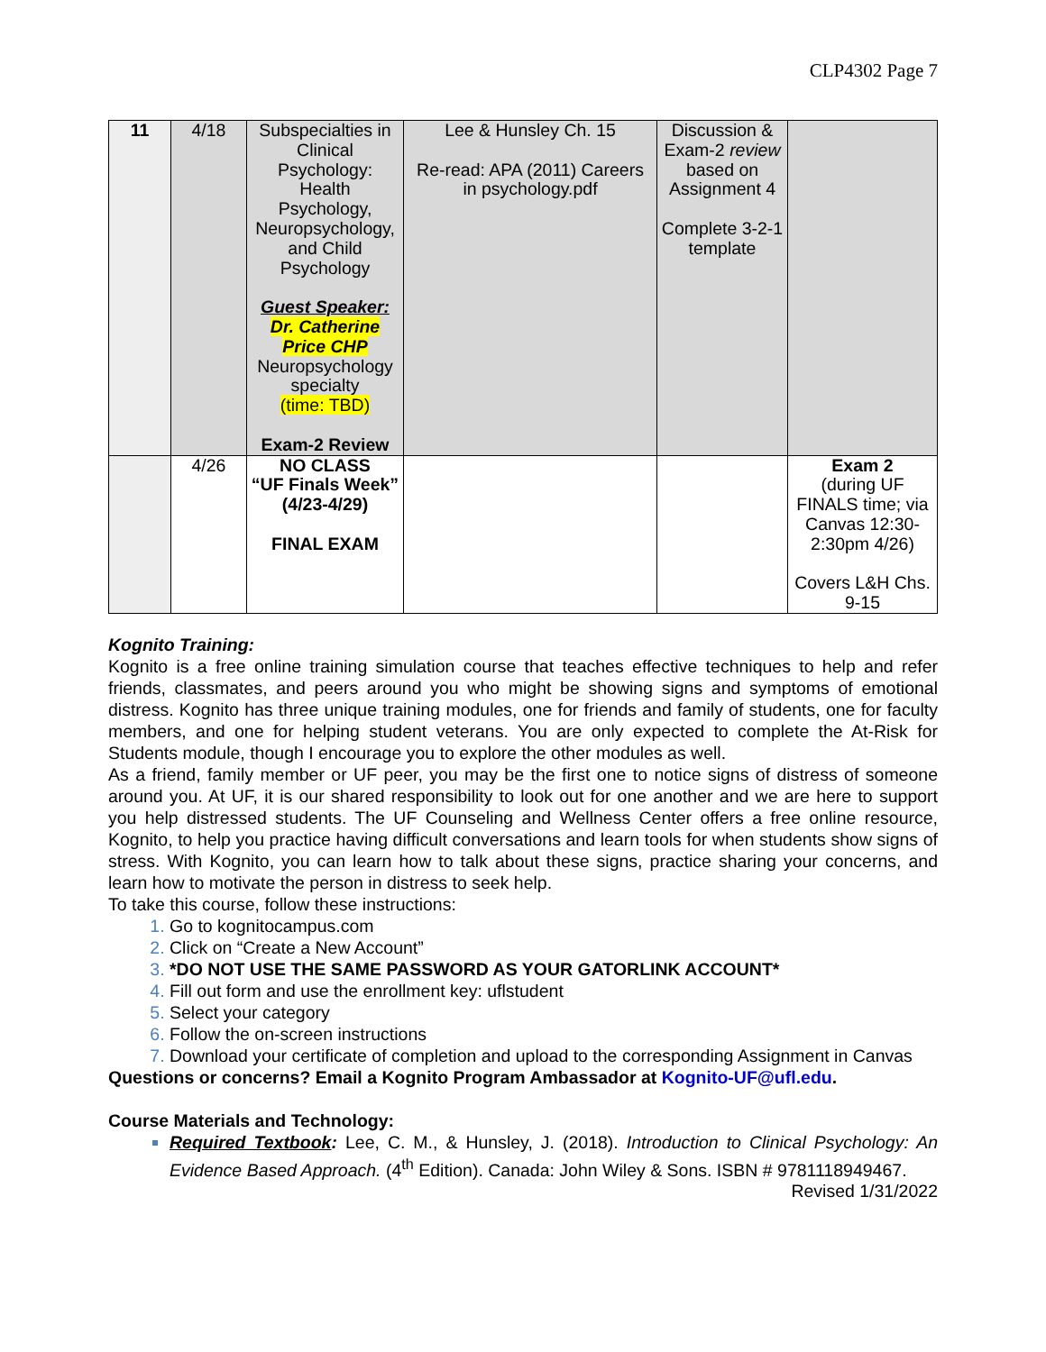CLP4302 Page 7
| 11 | 4/18 | Subspecialties in Clinical Psychology: Health Psychology, Neuropsychology, and Child Psychology Guest Speaker: Dr. Catherine Price CHP Neuropsychology specialty (time: TBD) Exam-2 Review | Lee & Hunsley Ch. 15 Re-read: APA (2011) Careers in psychology.pdf | Discussion & Exam-2 review based on Assignment 4 Complete 3-2-1 template | |
| | 4/26 | NO CLASS “UF Finals Week” (4/23-4/29) FINAL EXAM | | | Exam 2 (during UF FINALS time; via Canvas 12:30-2:30pm 4/26) Covers L&H Chs. 9-15 |
Kognito Training:
Kognito is a free online training simulation course that teaches effective techniques to help and refer friends, classmates, and peers around you who might be showing signs and symptoms of emotional distress. Kognito has three unique training modules, one for friends and family of students, one for faculty members, and one for helping student veterans. You are only expected to complete the At-Risk for Students module, though I encourage you to explore the other modules as well.
As a friend, family member or UF peer, you may be the first one to notice signs of distress of someone around you. At UF, it is our shared responsibility to look out for one another and we are here to support you help distressed students. The UF Counseling and Wellness Center offers a free online resource, Kognito, to help you practice having difficult conversations and learn tools for when students show signs of stress. With Kognito, you can learn how to talk about these signs, practice sharing your concerns, and learn how to motivate the person in distress to seek help.
To take this course, follow these instructions:
Go to kognitocampus.com
Click on “Create a New Account”
*DO NOT USE THE SAME PASSWORD AS YOUR GATORLINK ACCOUNT*
Fill out form and use the enrollment key: uflstudent
Select your category
Follow the on-screen instructions
Download your certificate of completion and upload to the corresponding Assignment in Canvas
Questions or concerns? Email a Kognito Program Ambassador at Kognito-UF@ufl.edu.
Course Materials and Technology:
Required Textbook: Lee, C. M., & Hunsley, J. (2018). Introduction to Clinical Psychology: An Evidence Based Approach. (4<sup>th</sup> Edition). Canada: John Wiley & Sons. ISBN # 9781118949467.
Revised 1/31/2022